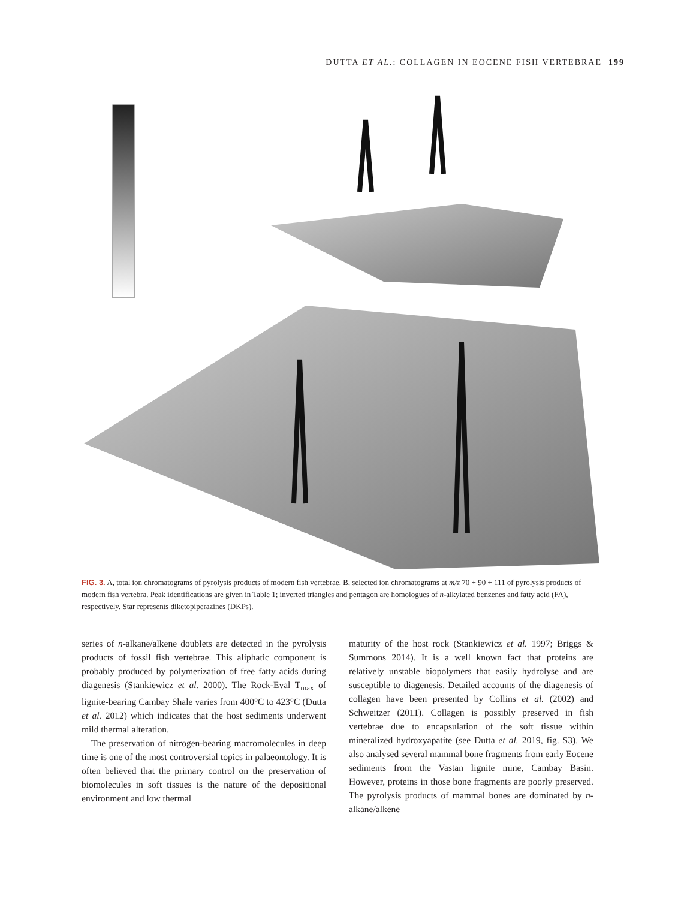DUTTA ET AL.: COLLAGEN IN EOCENE FISH VERTEBRAE 199
FIG. 3. A, total ion chromatograms of pyrolysis products of modern fish vertebrae. B, selected ion chromatograms at m/z 70 + 90 + 111 of pyrolysis products of modern fish vertebra. Peak identifications are given in Table 1; inverted triangles and pentagon are homologues of n-alkylated benzenes and fatty acid (FA), respectively. Star represents diketopiperazines (DKPs).
series of n-alkane/alkene doublets are detected in the pyrolysis products of fossil fish vertebrae. This aliphatic component is probably produced by polymerization of free fatty acids during diagenesis (Stankiewicz et al. 2000). The Rock-Eval T<sub>max</sub> of lignite-bearing Cambay Shale varies from 400°C to 423°C (Dutta et al. 2012) which indicates that the host sediments underwent mild thermal alteration.
The preservation of nitrogen-bearing macromolecules in deep time is one of the most controversial topics in palaeontology. It is often believed that the primary control on the preservation of biomolecules in soft tissues is the nature of the depositional environment and low thermal
maturity of the host rock (Stankiewicz et al. 1997; Briggs & Summons 2014). It is a well known fact that proteins are relatively unstable biopolymers that easily hydrolyse and are susceptible to diagenesis. Detailed accounts of the diagenesis of collagen have been presented by Collins et al. (2002) and Schweitzer (2011). Collagen is possibly preserved in fish vertebrae due to encapsulation of the soft tissue within mineralized hydroxyapatite (see Dutta et al. 2019, fig. S3). We also analysed several mammal bone fragments from early Eocene sediments from the Vastan lignite mine, Cambay Basin. However, proteins in those bone fragments are poorly preserved. The pyrolysis products of mammal bones are dominated by n-alkane/alkene